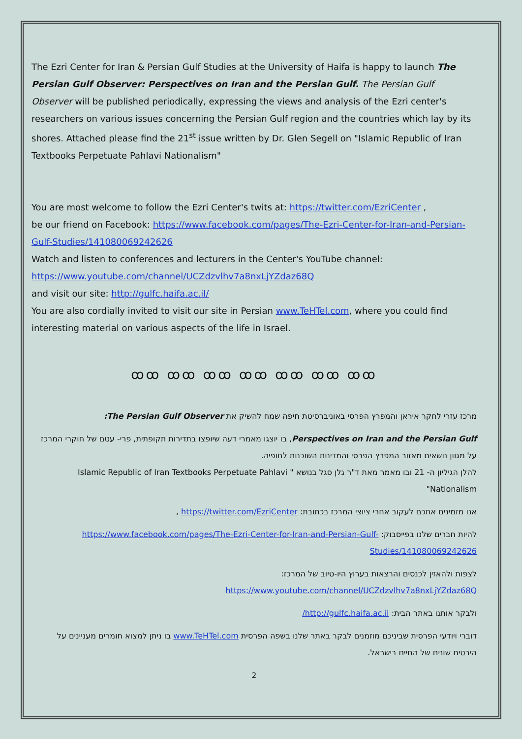The Ezri Center for Iran & Persian Gulf Studies at the University of Haifa is happy to launch The Persian Gulf Observer: Perspectives on Iran and the Persian Gulf. The Persian Gulf Observer will be published periodically, expressing the views and analysis of the Ezri center's researchers on various issues concerning the Persian Gulf region and the countries which lay by its shores. Attached please find the 21<sup>st</sup> issue written by Dr. Glen Segell on "Islamic Republic of Iran Textbooks Perpetuate Pahlavi Nationalism"
You are most welcome to follow the Ezri Center's twits at: https://twitter.com/EzriCenter ,
be our friend on Facebook: https://www.facebook.com/pages/The-Ezri-Center-for-Iran-and-Persian-Gulf-Studies/141080069242626
Watch and listen to conferences and lecturers in the Center's YouTube channel:
https://www.youtube.com/channel/UCZdzvlhv7a8nxLjYZdaz68Q
and visit our site: http://gulfc.haifa.ac.il/
You are also cordially invited to visit our site in Persian www.TeHTel.com, where you could find
interesting material on various aspects of the life in Israel.
ꝏꝏ ꝏꝏ ꝏꝏ ꝏꝏ ꝏꝏ ꝏꝏ ꝏꝏ
מרכז עזרי לחקר איראן והמפרץ הפרסי באוניברסיטת חיפה שמח להשיק את The Persian Gulf Observer:
Perspectives on Iran and the Persian Gulf, בו יוצגו מאמרי דעה שיופצו בתדירות תקופתית, פרי- עטם של חוקרי המרכז על מגוון נושאים מאזור המפרץ הפרסי והמדינות השוכנות לחופיה.
להלן הגיליון ה- 21 ובו מאמר מאת ד"ר גלן סגל בנושא " Islamic Republic of Iran Textbooks Perpetuate Pahlavi Nationalism"
אנו מזמינים אתכם לעקוב אחרי ציוצי המרכז בכתובת: https://twitter.com/EzriCenter ,
להיות חברים שלנו בפייסבוק: https://www.facebook.com/pages/The-Ezri-Center-for-Iran-and-Persian-Gulf-Studies/141080069242626
לצפות ולהאזין לכנסים והרצאות בערוץ היו-טיוב של המרכז:
https://www.youtube.com/channel/UCZdzvlhv7a8nxLjYZdaz68Q
ולבקר אותנו באתר הבית: http://gulfc.haifa.ac.il/
דוברי ויודעי הפרסית שביניכם מוזמנים לבקר באתר שלנו בשפה הפרסית www.TeHTel.com בו ניתן למצוא חומרים מעניינים על היבטים שונים של החיים בישראל.
2